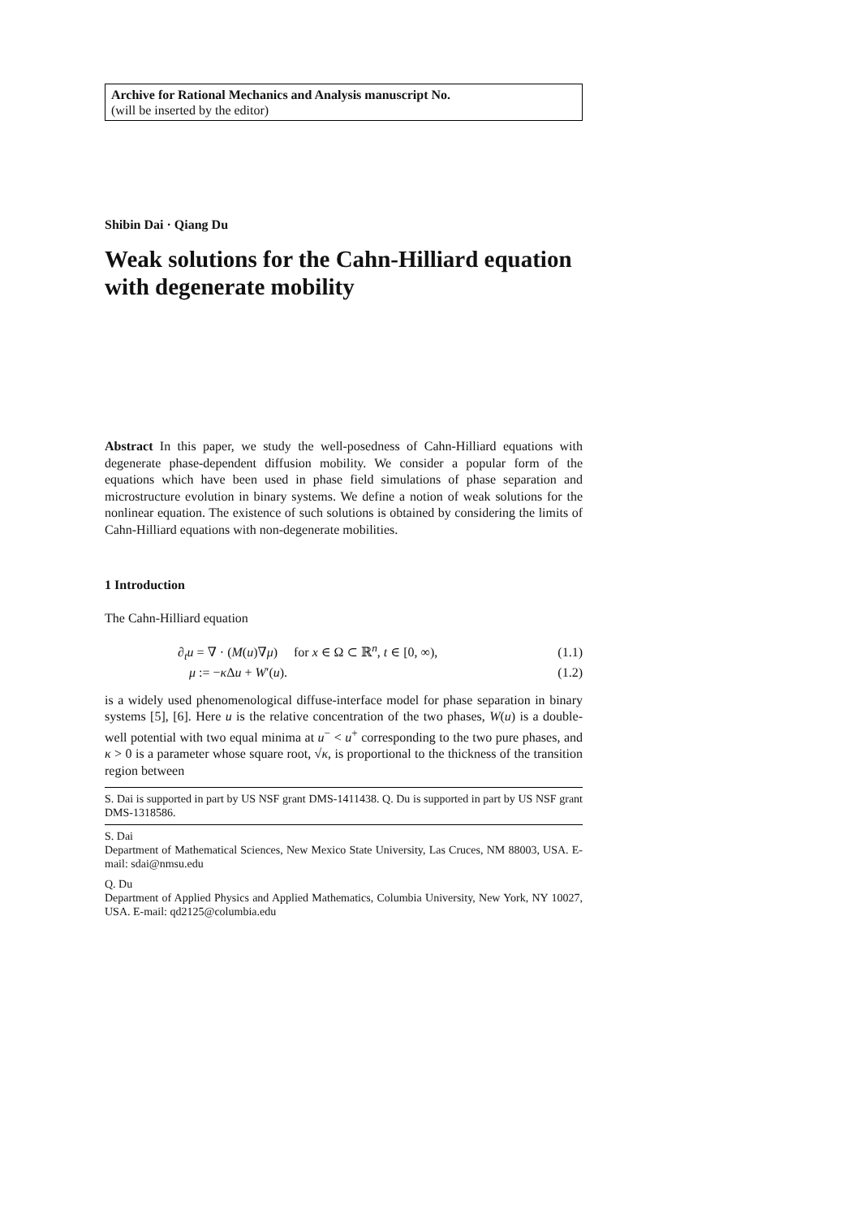Archive for Rational Mechanics and Analysis manuscript No.
(will be inserted by the editor)
Shibin Dai · Qiang Du
Weak solutions for the Cahn-Hilliard equation with degenerate mobility
Abstract In this paper, we study the well-posedness of Cahn-Hilliard equations with degenerate phase-dependent diffusion mobility. We consider a popular form of the equations which have been used in phase field simulations of phase separation and microstructure evolution in binary systems. We define a notion of weak solutions for the nonlinear equation. The existence of such solutions is obtained by considering the limits of Cahn-Hilliard equations with non-degenerate mobilities.
1 Introduction
The Cahn-Hilliard equation
| ∂<sub>t</sub>u = ∇ · ( M ( u )∇ μ ) for x ∈ Ω ⊂ ℝ<sup>n</sup>, t ∈ [0, ∞), | (1.1) |
| μ := − κ Δ u + W ′( u ). | (1.2) |
is a widely used phenomenological diffuse-interface model for phase separation in binary systems [5], [6]. Here u is the relative concentration of the two phases, W(u) is a double-well potential with two equal minima at u<sup>−</sup> < u<sup>+</sup> corresponding to the two pure phases, and κ > 0 is a parameter whose square root, √κ, is proportional to the thickness of the transition region between
S. Dai is supported in part by US NSF grant DMS-1411438. Q. Du is supported in part by US NSF grant DMS-1318586.
S. Dai
Department of Mathematical Sciences, New Mexico State University, Las Cruces, NM 88003, USA. E-mail: sdai@nmsu.edu
Q. Du
Department of Applied Physics and Applied Mathematics, Columbia University, New York, NY 10027, USA. E-mail: qd2125@columbia.edu